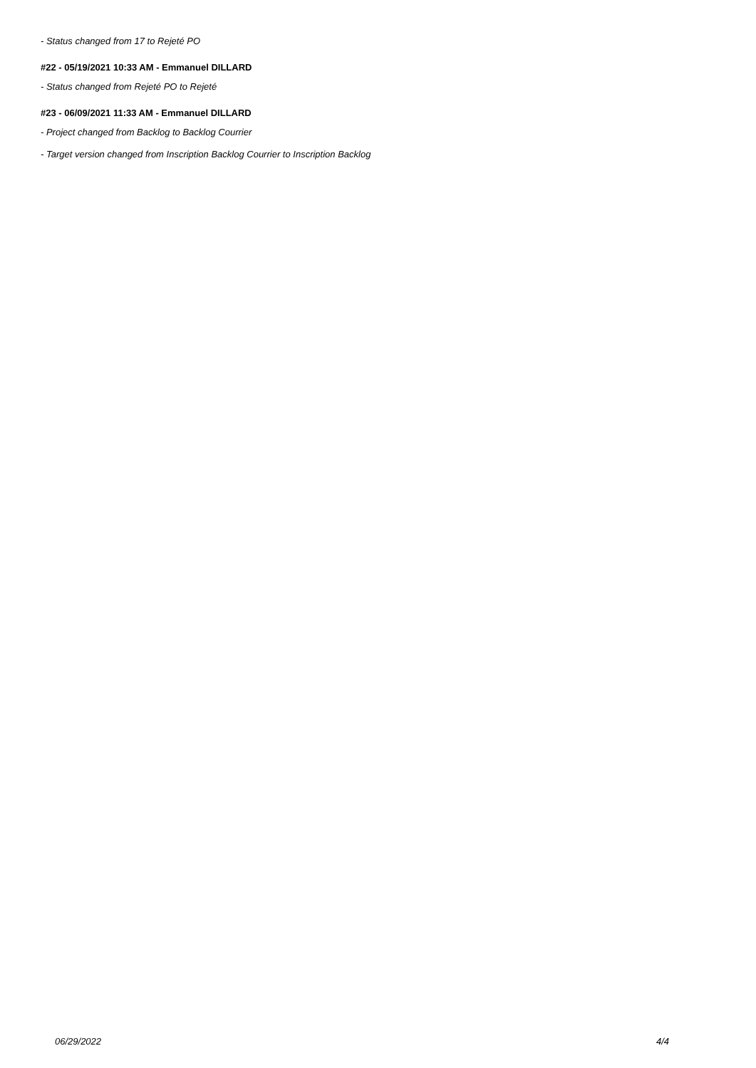- Status changed from 17 to Rejeté PO
#22 - 05/19/2021 10:33 AM - Emmanuel DILLARD
- Status changed from Rejeté PO to Rejeté
#23 - 06/09/2021 11:33 AM - Emmanuel DILLARD
- Project changed from Backlog to Backlog Courrier
- Target version changed from Inscription Backlog Courrier to Inscription Backlog
06/29/2022 4/4